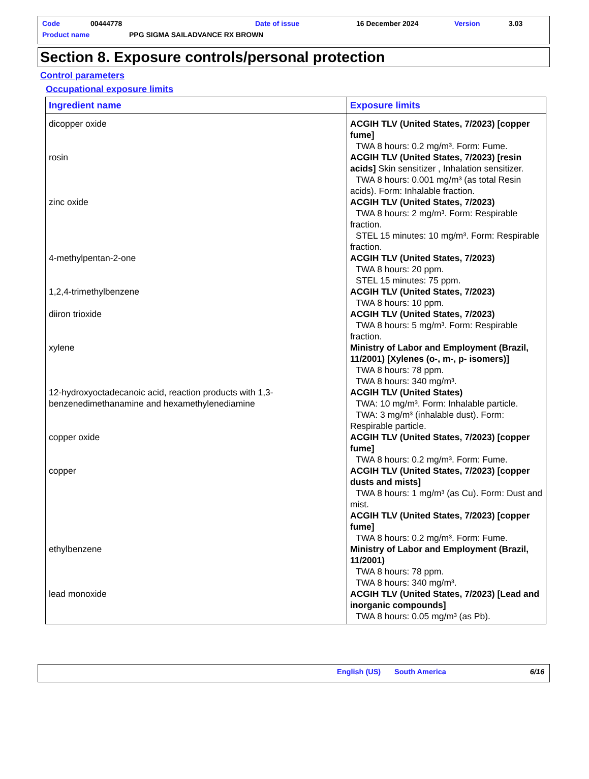Code 00444778 Date of issue 16 December 2024 Version 3.03
Product name PPG SIGMA SAILADVANCE RX BROWN
Section 8. Exposure controls/personal protection
Control parameters
Occupational exposure limits
| Ingredient name | Exposure limits |
| --- | --- |
| dicopper oxide | ACGIH TLV (United States, 7/2023) [copper fume] TWA 8 hours: 0.2 mg/m³. Form: Fume. |
| rosin | ACGIH TLV (United States, 7/2023) [resin acids] Skin sensitizer , Inhalation sensitizer. TWA 8 hours: 0.001 mg/m³ (as total Resin acids). Form: Inhalable fraction. |
| zinc oxide | ACGIH TLV (United States, 7/2023) TWA 8 hours: 2 mg/m³. Form: Respirable fraction. STEL 15 minutes: 10 mg/m³. Form: Respirable fraction. |
| 4-methylpentan-2-one | ACGIH TLV (United States, 7/2023) TWA 8 hours: 20 ppm. STEL 15 minutes: 75 ppm. |
| 1,2,4-trimethylbenzene | ACGIH TLV (United States, 7/2023) TWA 8 hours: 10 ppm. |
| diiron trioxide | ACGIH TLV (United States, 7/2023) TWA 8 hours: 5 mg/m³. Form: Respirable fraction. |
| xylene | Ministry of Labor and Employment (Brazil, 11/2001) [Xylenes (o-, m-, p- isomers)] TWA 8 hours: 78 ppm. TWA 8 hours: 340 mg/m³. |
| 12-hydroxyoctadecanoic acid, reaction products with 1,3-benzenedimethanamine and hexamethylenediamine | ACGIH TLV (United States) TWA: 10 mg/m³. Form: Inhalable particle. TWA: 3 mg/m³ (inhalable dust). Form: Respirable particle. |
| copper oxide | ACGIH TLV (United States, 7/2023) [copper fume] TWA 8 hours: 0.2 mg/m³. Form: Fume. |
| copper | ACGIH TLV (United States, 7/2023) [copper dusts and mists] TWA 8 hours: 1 mg/m³ (as Cu). Form: Dust and mist. ACGIH TLV (United States, 7/2023) [copper fume] TWA 8 hours: 0.2 mg/m³. Form: Fume. |
| ethylbenzene | Ministry of Labor and Employment (Brazil, 11/2001) TWA 8 hours: 78 ppm. TWA 8 hours: 340 mg/m³. |
| lead monoxide | ACGIH TLV (United States, 7/2023) [Lead and inorganic compounds] TWA 8 hours: 0.05 mg/m³ (as Pb). |
English (US) South America 6/16